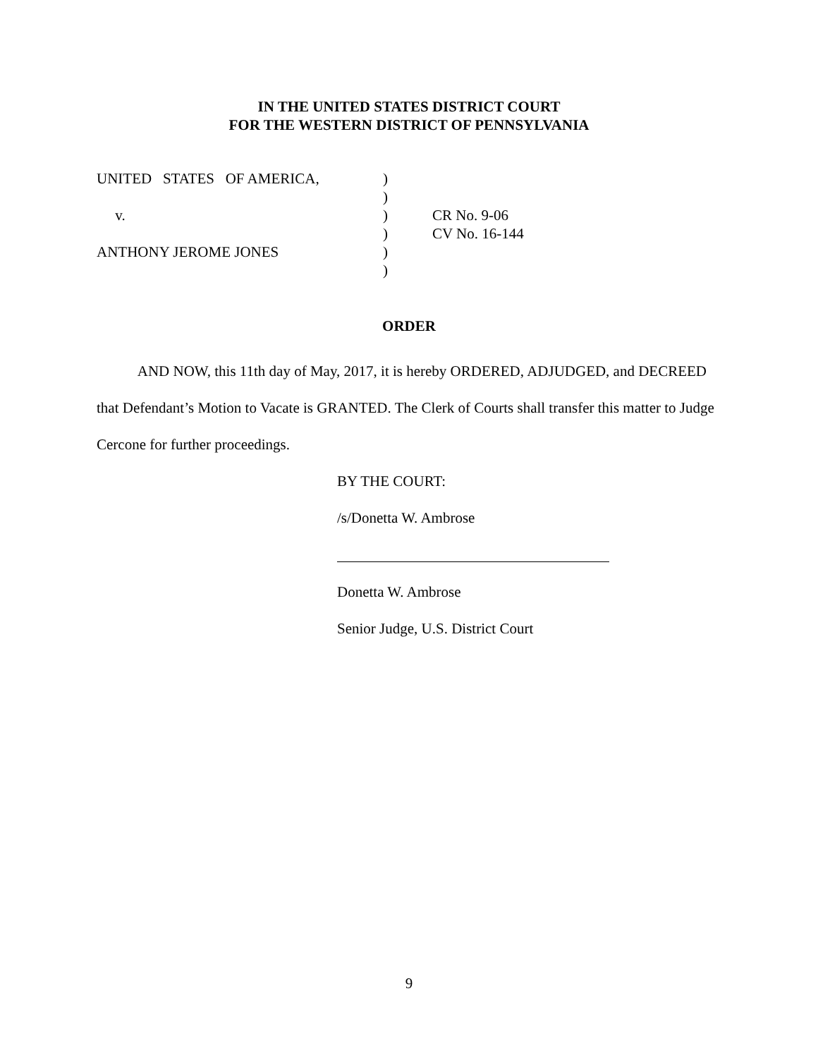IN THE UNITED STATES DISTRICT COURT
FOR THE WESTERN DISTRICT OF PENNSYLVANIA
| UNITED STATES OF AMERICA, | ) | |
| | ) | |
| v. | ) | CR No. 9-06 |
| | ) | CV No. 16-144 |
| ANTHONY JEROME JONES | ) | |
| | ) | |
ORDER
AND NOW, this 11th day of May, 2017, it is hereby ORDERED, ADJUDGED, and DECREED that Defendant’s Motion to Vacate is GRANTED. The Clerk of Courts shall transfer this matter to Judge Cercone for further proceedings.
BY THE COURT:
/s/Donetta W. Ambrose
Donetta W. Ambrose
Senior Judge, U.S. District Court
9